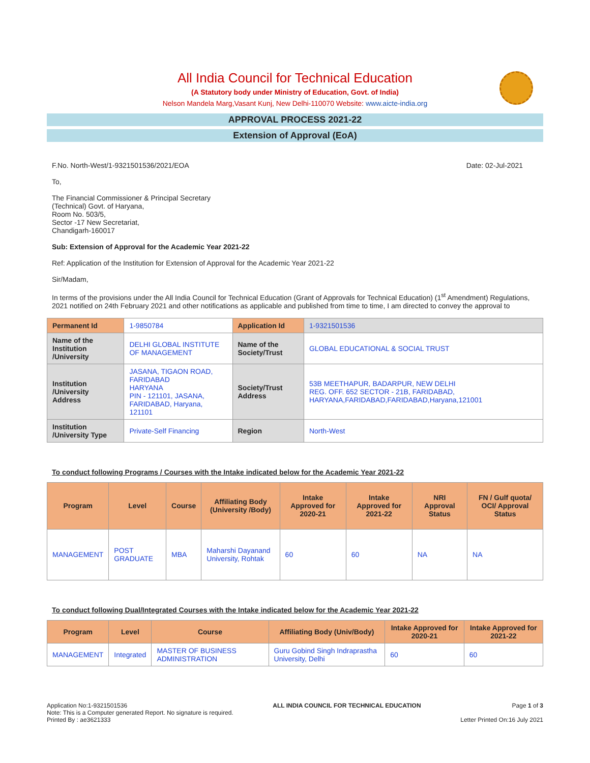All India Council for Technical Education
(A Statutory body under Ministry of Education, Govt. of India)
Nelson Mandela Marg,Vasant Kunj, New Delhi-110070 Website: www.aicte-india.org
APPROVAL PROCESS 2021-22
Extension of Approval (EoA)
F.No. North-West/1-9321501536/2021/EOA Date: 02-Jul-2021
To,
The Financial Commissioner & Principal Secretary
(Technical) Govt. of Haryana,
Room No. 503/5,
Sector -17 New Secretariat,
Chandigarh-160017
Sub: Extension of Approval for the Academic Year 2021-22
Ref: Application of the Institution for Extension of Approval for the Academic Year 2021-22
Sir/Madam,
In terms of the provisions under the All India Council for Technical Education (Grant of Approvals for Technical Education) (1<sup>st</sup> Amendment) Regulations, 2021 notified on 24th February 2021 and other notifications as applicable and published from time to time, I am directed to convey the approval to
| Permanent Id | 1-9850784 | Application Id | 1-9321501536 |
| Name of the Institution /University | DELHI GLOBAL INSTITUTE OF MANAGEMENT | Name of the Society/Trust | GLOBAL EDUCATIONAL & SOCIAL TRUST |
| Institution /University Address | JASANA, TIGAON ROAD, FARIDABAD HARYANA PIN - 121101, JASANA, FARIDABAD, Haryana, 121101 | Society/Trust Address | 53B MEETHAPUR, BADARPUR, NEW DELHI REG. OFF. 652 SECTOR - 21B, FARIDABAD, HARYANA,FARIDABAD,FARIDABAD,Haryana,121001 |
| Institution /University Type | Private-Self Financing | Region | North-West |
To conduct following Programs / Courses with the Intake indicated below for the Academic Year 2021-22
| Program | Level | Course | Affiliating Body (University /Body) | Intake Approved for 2020-21 | Intake Approved for 2021-22 | NRI Approval Status | FN / Gulf quota/ OCI/ Approval Status |
| --- | --- | --- | --- | --- | --- | --- | --- |
| MANAGEMENT | POST GRADUATE | MBA | Maharshi Dayanand University, Rohtak | 60 | 60 | NA | NA |
To conduct following Dual/Integrated Courses with the Intake indicated below for the Academic Year 2021-22
| Program | Level | Course | Affiliating Body (Univ/Body) | Intake Approved for 2020-21 | Intake Approved for 2021-22 |
| --- | --- | --- | --- | --- | --- |
| MANAGEMENT | Integrated | MASTER OF BUSINESS ADMINISTRATION | Guru Gobind Singh Indraprastha University, Delhi | 60 | 60 |
Application No:1-9321501536
Note: This is a Computer generated Report. No signature is required.
Printed By : ae3621333
ALL INDIA COUNCIL FOR TECHNICAL EDUCATION
Page 1 of 3
Letter Printed On:16 July 2021